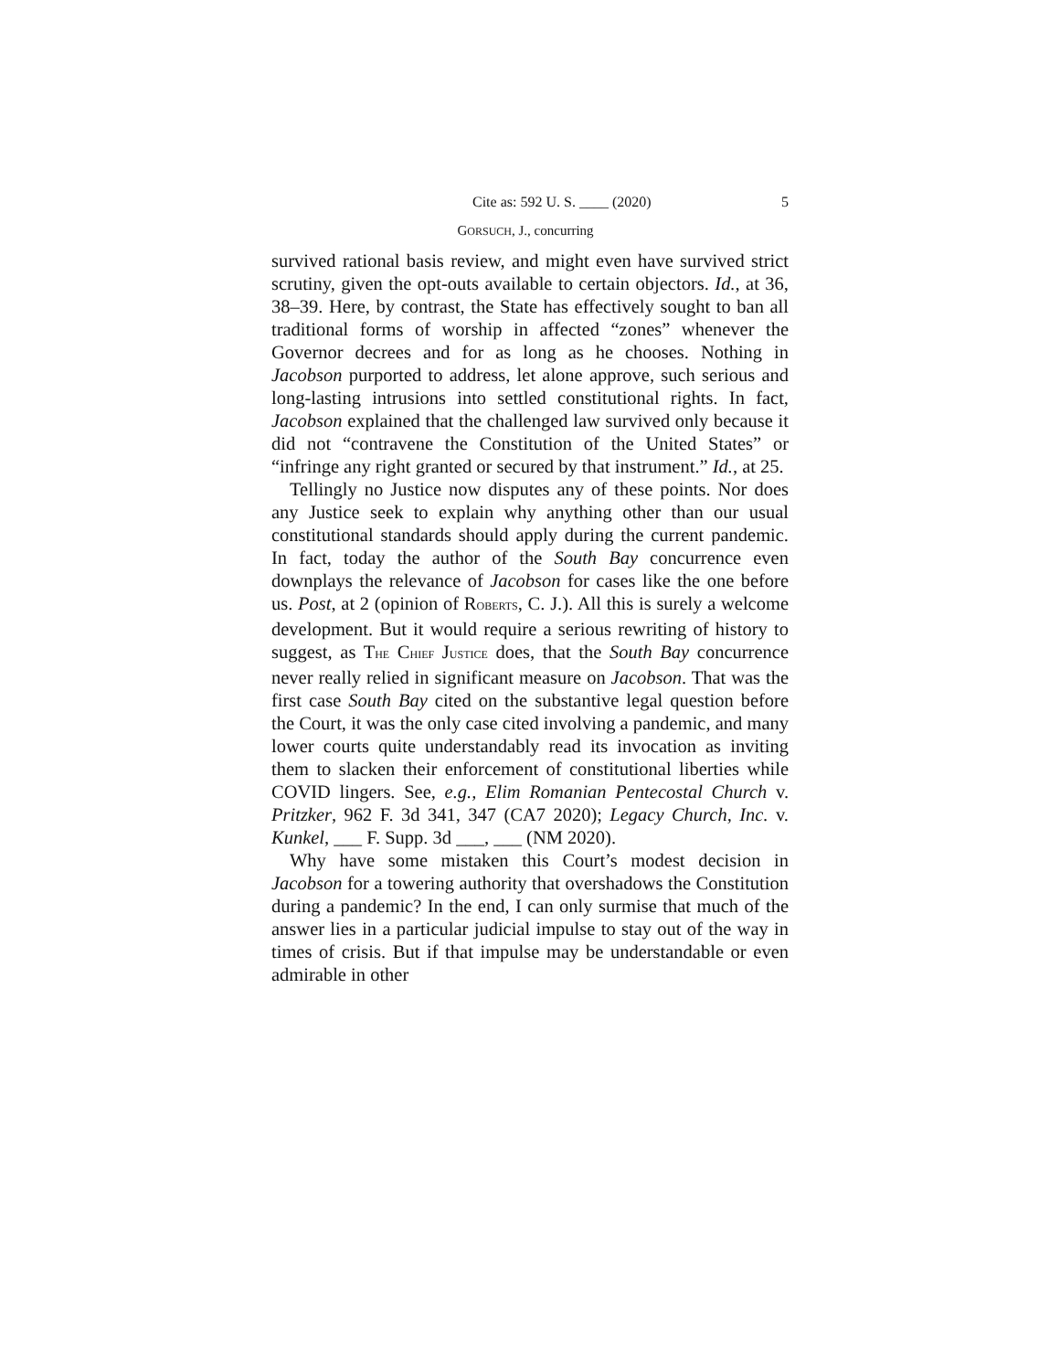Cite as: 592 U. S. ____ (2020) 5
GORSUCH, J., concurring
survived rational basis review, and might even have survived strict scrutiny, given the opt-outs available to certain objectors. Id., at 36, 38–39. Here, by contrast, the State has effectively sought to ban all traditional forms of worship in affected “zones” whenever the Governor decrees and for as long as he chooses. Nothing in Jacobson purported to address, let alone approve, such serious and long-lasting intrusions into settled constitutional rights. In fact, Jacobson explained that the challenged law survived only because it did not “contravene the Constitution of the United States” or “infringe any right granted or secured by that instrument.” Id., at 25.
Tellingly no Justice now disputes any of these points. Nor does any Justice seek to explain why anything other than our usual constitutional standards should apply during the current pandemic. In fact, today the author of the South Bay concurrence even downplays the relevance of Jacobson for cases like the one before us. Post, at 2 (opinion of ROBERTS, C. J.). All this is surely a welcome development. But it would require a serious rewriting of history to suggest, as THE CHIEF JUSTICE does, that the South Bay concurrence never really relied in significant measure on Jacobson. That was the first case South Bay cited on the substantive legal question before the Court, it was the only case cited involving a pandemic, and many lower courts quite understandably read its invocation as inviting them to slacken their enforcement of constitutional liberties while COVID lingers. See, e.g., Elim Romanian Pentecostal Church v. Pritzker, 962 F. 3d 341, 347 (CA7 2020); Legacy Church, Inc. v. Kunkel, ___ F. Supp. 3d ___, ___ (NM 2020).
Why have some mistaken this Court’s modest decision in Jacobson for a towering authority that overshadows the Constitution during a pandemic? In the end, I can only surmise that much of the answer lies in a particular judicial impulse to stay out of the way in times of crisis. But if that impulse may be understandable or even admirable in other